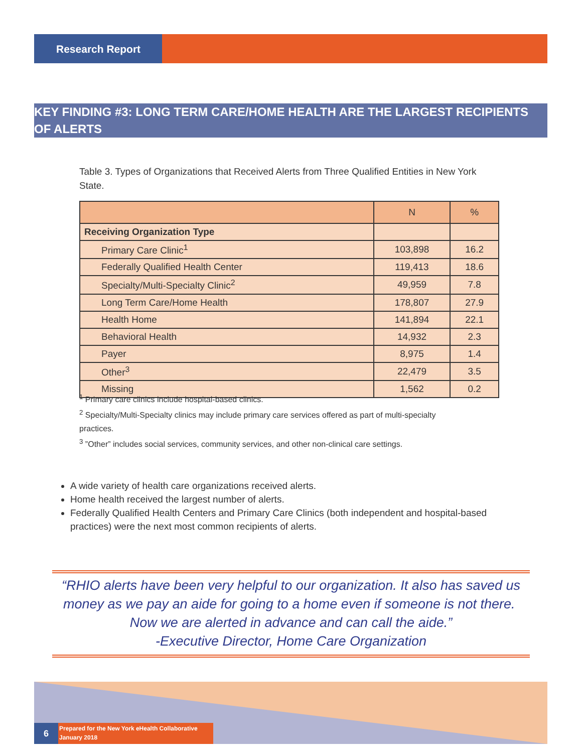Research Report
KEY FINDING #3: LONG TERM CARE/HOME HEALTH ARE THE LARGEST RECIPIENTS OF ALERTS
Table 3. Types of Organizations that Received Alerts from Three Qualified Entities in New York State.
| | N | % |
| --- | --- | --- |
| Receiving Organization Type | | |
| Primary Care Clinic<sup>1</sup> | 103,898 | 16.2 |
| Federally Qualified Health Center | 119,413 | 18.6 |
| Specialty/Multi-Specialty Clinic<sup>2</sup> | 49,959 | 7.8 |
| Long Term Care/Home Health | 178,807 | 27.9 |
| Health Home | 141,894 | 22.1 |
| Behavioral Health | 14,932 | 2.3 |
| Payer | 8,975 | 1.4 |
| Other<sup>3</sup> | 22,479 | 3.5 |
| Missing | 1,562 | 0.2 |
<sup>1</sup> Primary care clinics include hospital-based clinics.
<sup>2</sup> Specialty/Multi-Specialty clinics may include primary care services offered as part of multi-specialty practices.
<sup>3</sup> ”Other” includes social services, community services, and other non-clinical care settings.
A wide variety of health care organizations received alerts.
Home health received the largest number of alerts.
Federally Qualified Health Centers and Primary Care Clinics (both independent and hospital-based practices) were the next most common recipients of alerts.
“RHIO alerts have been very helpful to our organization. It also has saved us money as we pay an aide for going to a home even if someone is not there. Now we are alerted in advance and can call the aide.”
-Executive Director, Home Care Organization
6
Prepared for the New York eHealth Collaborative
January 2018